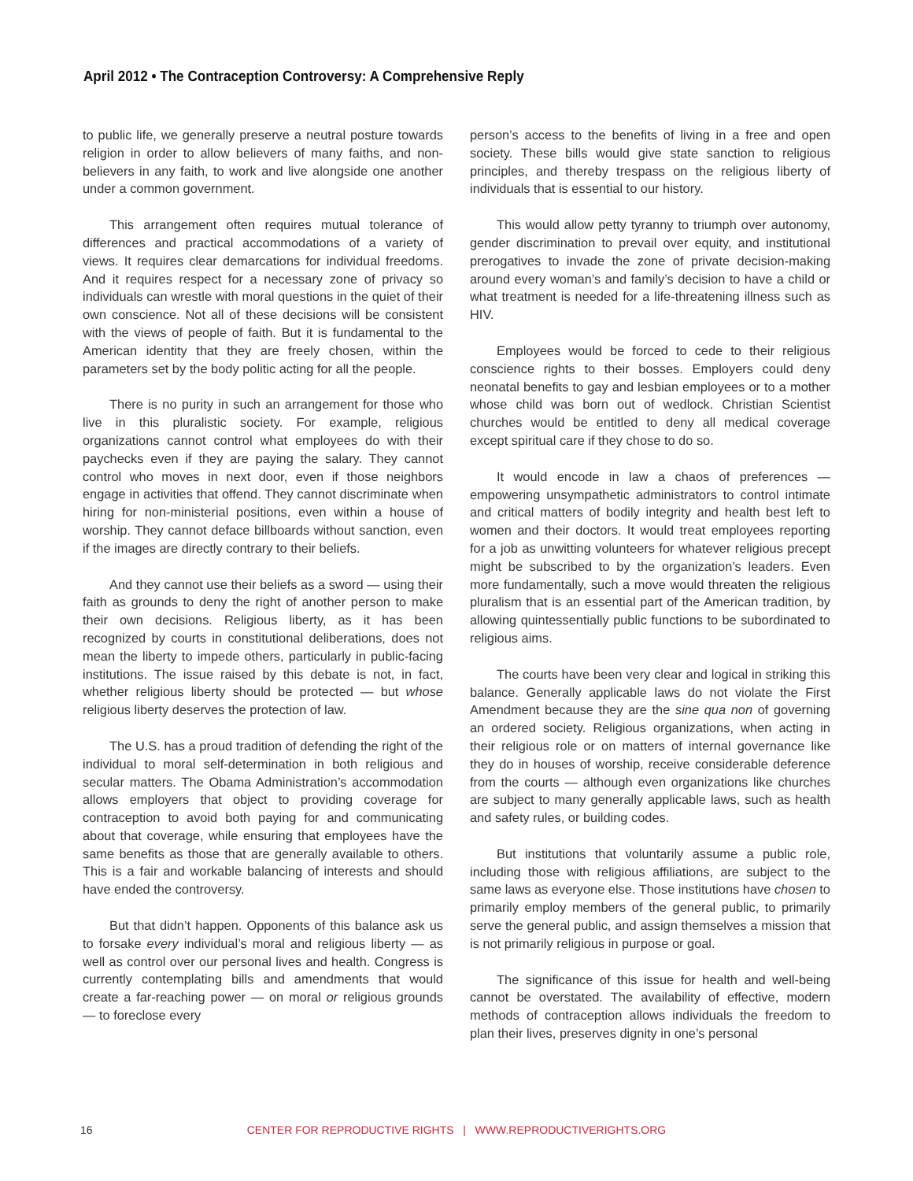April 2012 • The Contraception Controversy: A Comprehensive Reply
to public life, we generally preserve a neutral posture towards religion in order to allow believers of many faiths, and non-believers in any faith, to work and live alongside one another under a common government.
This arrangement often requires mutual tolerance of differences and practical accommodations of a variety of views. It requires clear demarcations for individual freedoms. And it requires respect for a necessary zone of privacy so individuals can wrestle with moral questions in the quiet of their own conscience. Not all of these decisions will be consistent with the views of people of faith. But it is fundamental to the American identity that they are freely chosen, within the parameters set by the body politic acting for all the people.
There is no purity in such an arrangement for those who live in this pluralistic society. For example, religious organizations cannot control what employees do with their paychecks even if they are paying the salary. They cannot control who moves in next door, even if those neighbors engage in activities that offend. They cannot discriminate when hiring for non-ministerial positions, even within a house of worship. They cannot deface billboards without sanction, even if the images are directly contrary to their beliefs.
And they cannot use their beliefs as a sword — using their faith as grounds to deny the right of another person to make their own decisions. Religious liberty, as it has been recognized by courts in constitutional deliberations, does not mean the liberty to impede others, particularly in public-facing institutions. The issue raised by this debate is not, in fact, whether religious liberty should be protected — but whose religious liberty deserves the protection of law.
The U.S. has a proud tradition of defending the right of the individual to moral self-determination in both religious and secular matters. The Obama Administration’s accommodation allows employers that object to providing coverage for contraception to avoid both paying for and communicating about that coverage, while ensuring that employees have the same benefits as those that are generally available to others. This is a fair and workable balancing of interests and should have ended the controversy.
But that didn’t happen. Opponents of this balance ask us to forsake every individual’s moral and religious liberty — as well as control over our personal lives and health. Congress is currently contemplating bills and amendments that would create a far-reaching power — on moral or religious grounds — to foreclose every
person’s access to the benefits of living in a free and open society. These bills would give state sanction to religious principles, and thereby trespass on the religious liberty of individuals that is essential to our history.
This would allow petty tyranny to triumph over autonomy, gender discrimination to prevail over equity, and institutional prerogatives to invade the zone of private decision-making around every woman’s and family’s decision to have a child or what treatment is needed for a life-threatening illness such as HIV.
Employees would be forced to cede to their religious conscience rights to their bosses. Employers could deny neonatal benefits to gay and lesbian employees or to a mother whose child was born out of wedlock. Christian Scientist churches would be entitled to deny all medical coverage except spiritual care if they chose to do so.
It would encode in law a chaos of preferences — empowering unsympathetic administrators to control intimate and critical matters of bodily integrity and health best left to women and their doctors. It would treat employees reporting for a job as unwitting volunteers for whatever religious precept might be subscribed to by the organization’s leaders. Even more fundamentally, such a move would threaten the religious pluralism that is an essential part of the American tradition, by allowing quintessentially public functions to be subordinated to religious aims.
The courts have been very clear and logical in striking this balance. Generally applicable laws do not violate the First Amendment because they are the sine qua non of governing an ordered society. Religious organizations, when acting in their religious role or on matters of internal governance like they do in houses of worship, receive considerable deference from the courts — although even organizations like churches are subject to many generally applicable laws, such as health and safety rules, or building codes.
But institutions that voluntarily assume a public role, including those with religious affiliations, are subject to the same laws as everyone else. Those institutions have chosen to primarily employ members of the general public, to primarily serve the general public, and assign themselves a mission that is not primarily religious in purpose or goal.
The significance of this issue for health and well-being cannot be overstated. The availability of effective, modern methods of contraception allows individuals the freedom to plan their lives, preserves dignity in one’s personal
16
CENTER FOR REPRODUCTIVE RIGHTS | WWW.REPRODUCTIVERIGHTS.ORG